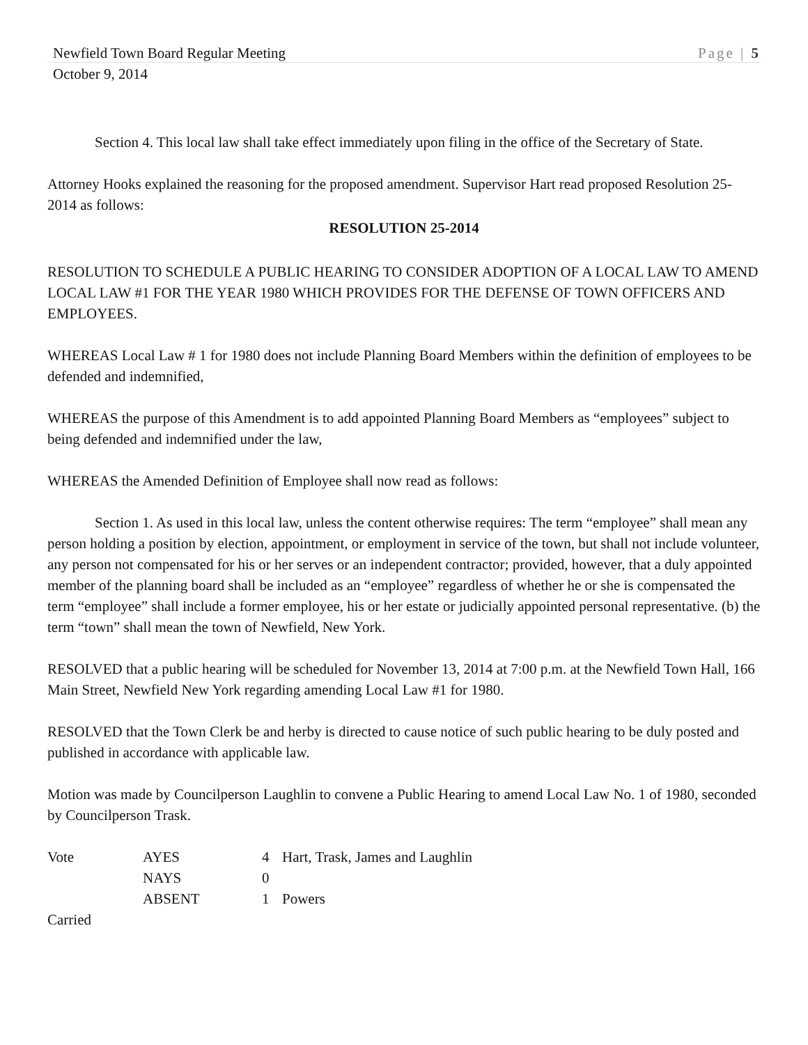Newfield Town Board Regular Meeting Page | 5
October 9, 2014
Section 4. This local law shall take effect immediately upon filing in the office of the Secretary of State.
Attorney Hooks explained the reasoning for the proposed amendment. Supervisor Hart read proposed Resolution 25-2014 as follows:
RESOLUTION 25-2014
RESOLUTION TO SCHEDULE A PUBLIC HEARING TO CONSIDER ADOPTION OF A LOCAL LAW TO AMEND LOCAL LAW #1 FOR THE YEAR 1980 WHICH PROVIDES FOR THE DEFENSE OF TOWN OFFICERS AND EMPLOYEES.
WHEREAS Local Law # 1 for 1980 does not include Planning Board Members within the definition of employees to be defended and indemnified,
WHEREAS the purpose of this Amendment is to add appointed Planning Board Members as “employees” subject to being defended and indemnified under the law,
WHEREAS the Amended Definition of Employee shall now read as follows:
Section 1. As used in this local law, unless the content otherwise requires: The term “employee” shall mean any person holding a position by election, appointment, or employment in service of the town, but shall not include volunteer, any person not compensated for his or her serves or an independent contractor; provided, however, that a duly appointed member of the planning board shall be included as an “employee” regardless of whether he or she is compensated the term “employee” shall include a former employee, his or her estate or judicially appointed personal representative. (b) the term “town” shall mean the town of Newfield, New York.
RESOLVED that a public hearing will be scheduled for November 13, 2014 at 7:00 p.m. at the Newfield Town Hall, 166 Main Street, Newfield New York regarding amending Local Law #1 for 1980.
RESOLVED that the Town Clerk be and herby is directed to cause notice of such public hearing to be duly posted and published in accordance with applicable law.
Motion was made by Councilperson Laughlin to convene a Public Hearing to amend Local Law No. 1 of 1980, seconded by Councilperson Trask.
| Vote | AYES | 4 | Hart, Trask, James and Laughlin |
| | NAYS | 0 | |
| | ABSENT | 1 | Powers |
| Carried | | | |